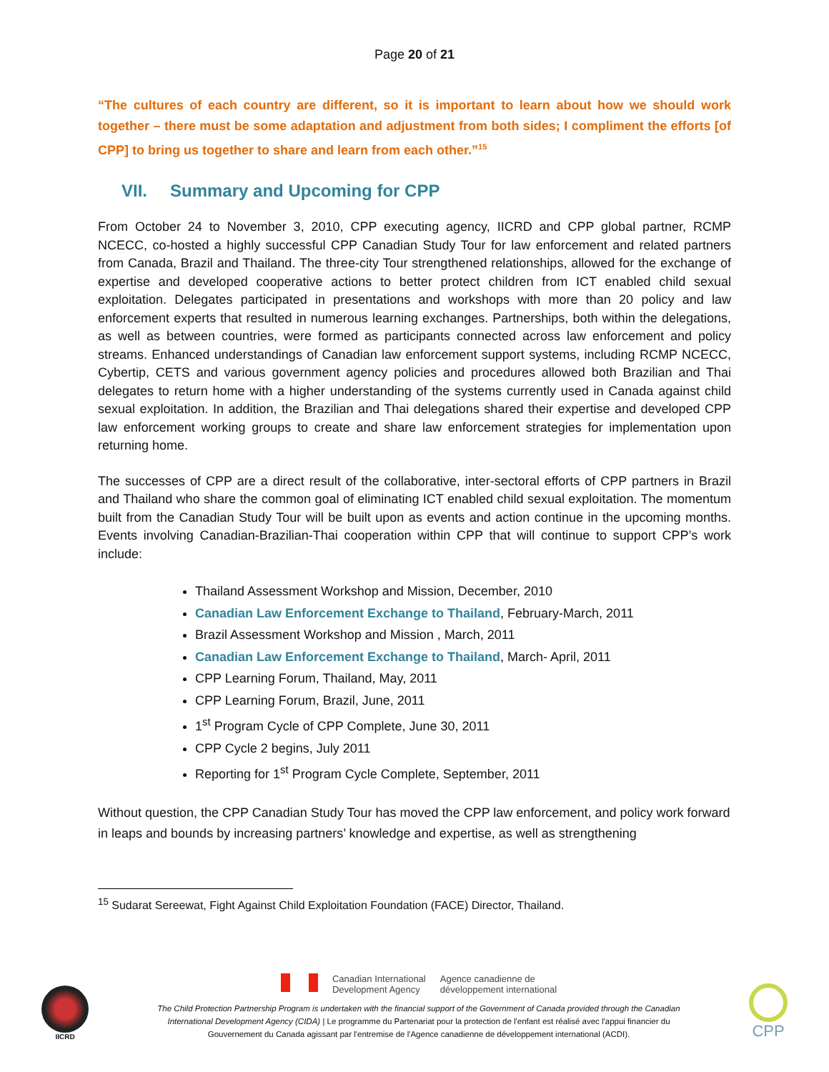Page 20 of 21
“The cultures of each country are different, so it is important to learn about how we should work together – there must be some adaptation and adjustment from both sides; I compliment the efforts [of CPP] to bring us together to share and learn from each other.”<sup>15</sup>
VII. Summary and Upcoming for CPP
From October 24 to November 3, 2010, CPP executing agency, IICRD and CPP global partner, RCMP NCECC, co-hosted a highly successful CPP Canadian Study Tour for law enforcement and related partners from Canada, Brazil and Thailand. The three-city Tour strengthened relationships, allowed for the exchange of expertise and developed cooperative actions to better protect children from ICT enabled child sexual exploitation. Delegates participated in presentations and workshops with more than 20 policy and law enforcement experts that resulted in numerous learning exchanges. Partnerships, both within the delegations, as well as between countries, were formed as participants connected across law enforcement and policy streams. Enhanced understandings of Canadian law enforcement support systems, including RCMP NCECC, Cybertip, CETS and various government agency policies and procedures allowed both Brazilian and Thai delegates to return home with a higher understanding of the systems currently used in Canada against child sexual exploitation. In addition, the Brazilian and Thai delegations shared their expertise and developed CPP law enforcement working groups to create and share law enforcement strategies for implementation upon returning home.
The successes of CPP are a direct result of the collaborative, inter-sectoral efforts of CPP partners in Brazil and Thailand who share the common goal of eliminating ICT enabled child sexual exploitation. The momentum built from the Canadian Study Tour will be built upon as events and action continue in the upcoming months. Events involving Canadian-Brazilian-Thai cooperation within CPP that will continue to support CPP’s work include:
Thailand Assessment Workshop and Mission, December, 2010
Canadian Law Enforcement Exchange to Thailand, February-March, 2011
Brazil Assessment Workshop and Mission , March, 2011
Canadian Law Enforcement Exchange to Thailand, March- April, 2011
CPP Learning Forum, Thailand, May, 2011
CPP Learning Forum, Brazil, June, 2011
1<sup>st</sup> Program Cycle of CPP Complete, June 30, 2011
CPP Cycle 2 begins, July 2011
Reporting for 1<sup>st</sup> Program Cycle Complete, September, 2011
Without question, the CPP Canadian Study Tour has moved the CPP law enforcement, and policy work forward in leaps and bounds by increasing partners’ knowledge and expertise, as well as strengthening
<sup>15</sup> Sudarat Sereewat, Fight Against Child Exploitation Foundation (FACE) Director, Thailand.
IICRD
Canadian International
Development Agency
Agence canadienne de
développement international
The Child Protection Partnership Program is undertaken with the financial support of the Government of Canada provided through the Canadian International Development Agency (CIDA) | Le programme du Partenariat pour la protection de l'enfant est réalisé avec l'appui financier du Gouvernement du Canada agissant par l'entremise de l'Agence canadienne de développement international (ACDI).
CPP